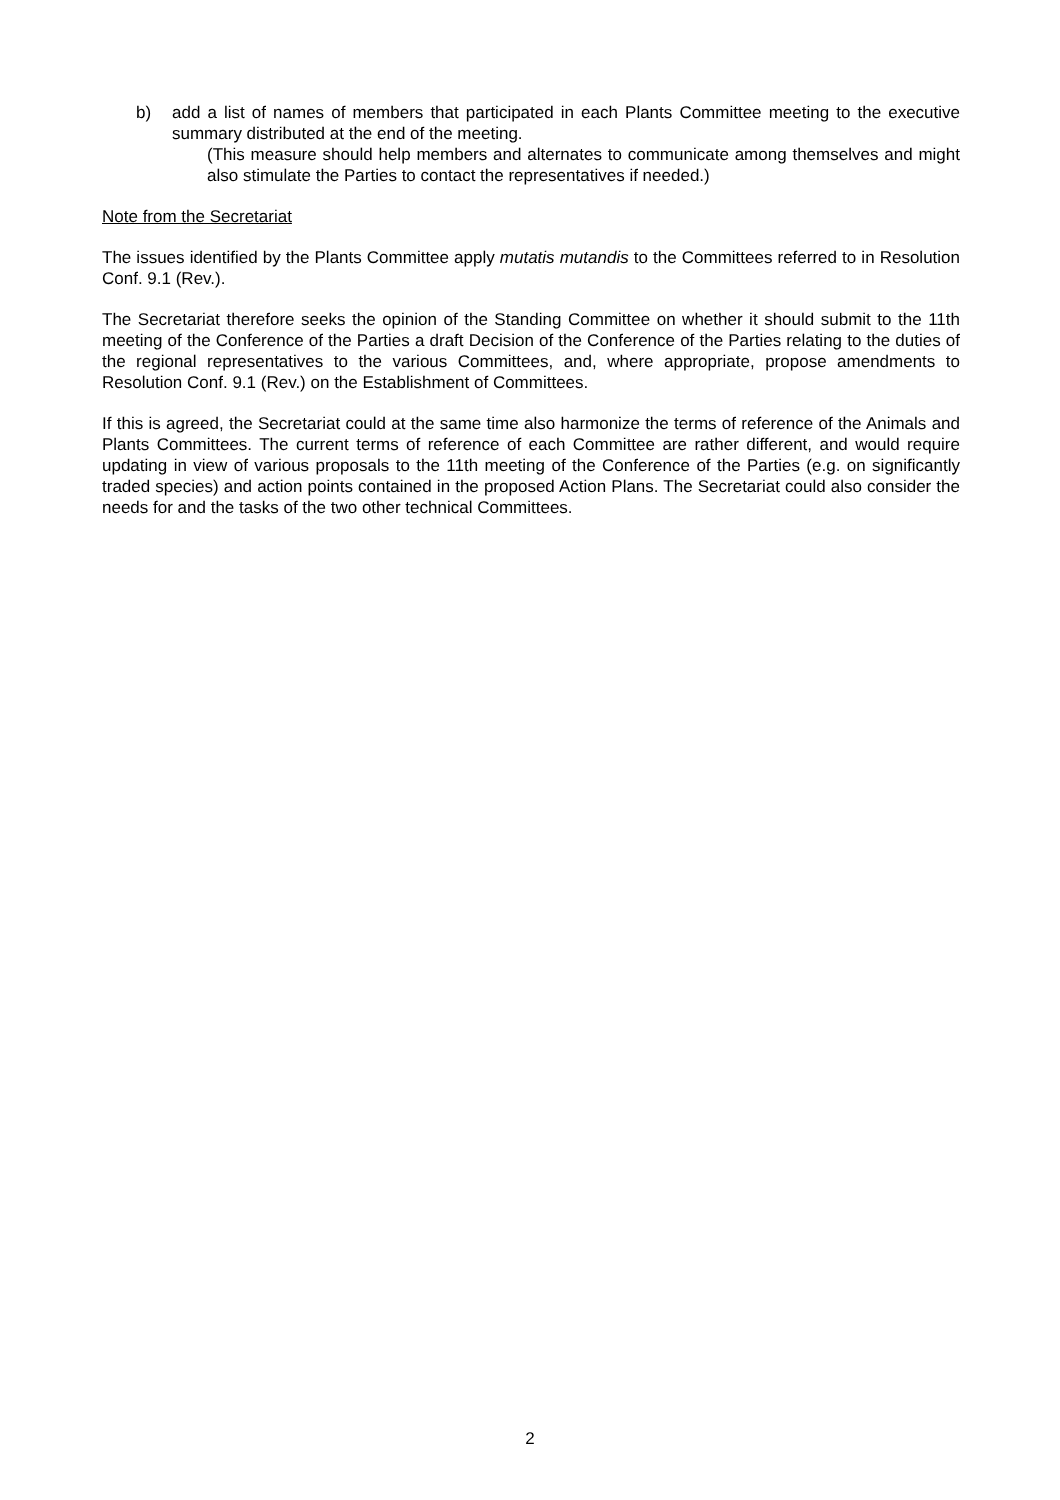b) add a list of names of members that participated in each Plants Committee meeting to the executive summary distributed at the end of the meeting.
(This measure should help members and alternates to communicate among themselves and might also stimulate the Parties to contact the representatives if needed.)
Note from the Secretariat
The issues identified by the Plants Committee apply mutatis mutandis to the Committees referred to in Resolution Conf. 9.1 (Rev.).
The Secretariat therefore seeks the opinion of the Standing Committee on whether it should submit to the 11th meeting of the Conference of the Parties a draft Decision of the Conference of the Parties relating to the duties of the regional representatives to the various Committees, and, where appropriate, propose amendments to Resolution Conf. 9.1 (Rev.) on the Establishment of Committees.
If this is agreed, the Secretariat could at the same time also harmonize the terms of reference of the Animals and Plants Committees. The current terms of reference of each Committee are rather different, and would require updating in view of various proposals to the 11th meeting of the Conference of the Parties (e.g. on significantly traded species) and action points contained in the proposed Action Plans. The Secretariat could also consider the needs for and the tasks of the two other technical Committees.
2